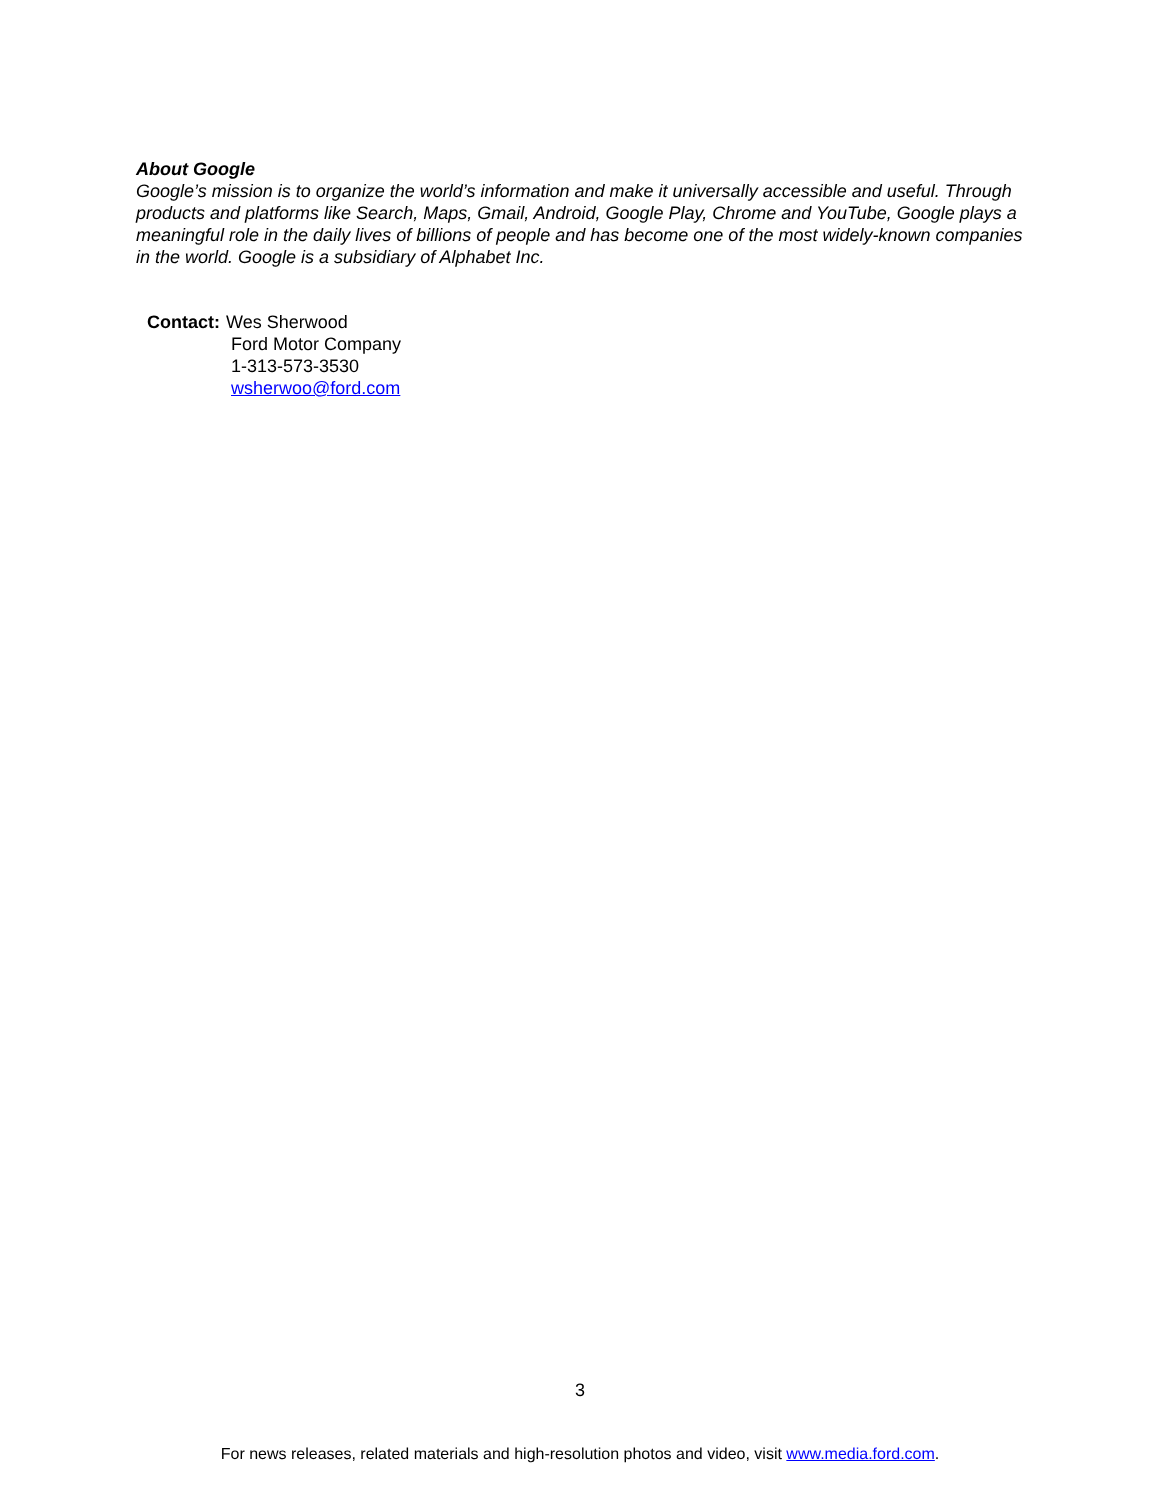About Google
Google’s mission is to organize the world’s information and make it universally accessible and useful. Through products and platforms like Search, Maps, Gmail, Android, Google Play, Chrome and YouTube, Google plays a meaningful role in the daily lives of billions of people and has become one of the most widely-known companies in the world. Google is a subsidiary of Alphabet Inc.
Contact: Wes Sherwood
Ford Motor Company
1-313-573-3530
wsherwoo@ford.com
3
For news releases, related materials and high-resolution photos and video, visit www.media.ford.com.